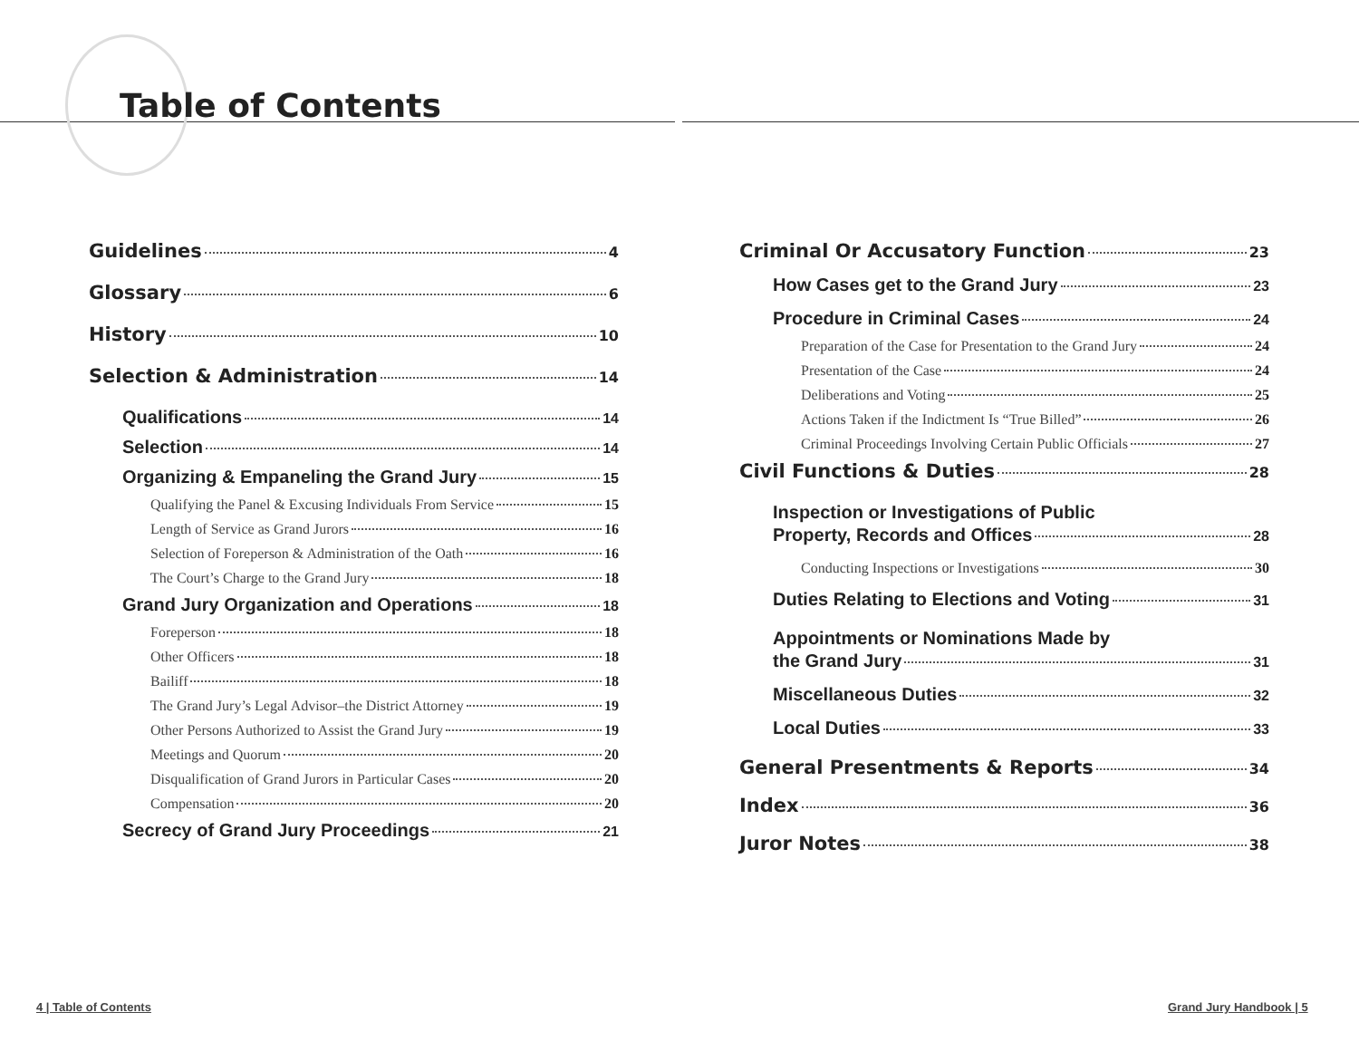Table of Contents
Guidelines 4
Glossary 6
History 10
Selection & Administration 14
Qualifications 14
Selection 14
Organizing & Empaneling the Grand Jury 15
Qualifying the Panel & Excusing Individuals From Service 15
Length of Service as Grand Jurors 16
Selection of Foreperson & Administration of the Oath 16
The Court’s Charge to the Grand Jury 18
Grand Jury Organization and Operations 18
Foreperson 18
Other Officers 18
Bailiff 18
The Grand Jury’s Legal Advisor–the District Attorney 19
Other Persons Authorized to Assist the Grand Jury 19
Meetings and Quorum 20
Disqualification of Grand Jurors in Particular Cases 20
Compensation 20
Secrecy of Grand Jury Proceedings 21
Criminal Or Accusatory Function 23
How Cases get to the Grand Jury 23
Procedure in Criminal Cases 24
Preparation of the Case for Presentation to the Grand Jury 24
Presentation of the Case 24
Deliberations and Voting 25
Actions Taken if the Indictment Is “True Billed” 26
Criminal Proceedings Involving Certain Public Officials 27
Civil Functions & Duties 28
Inspection or Investigations of Public
Property, Records and Offices 28
Conducting Inspections or Investigations 30
Duties Relating to Elections and Voting 31
Appointments or Nominations Made by
the Grand Jury 31
Miscellaneous Duties 32
Local Duties 33
General Presentments & Reports 34
Index 36
Juror Notes 38
4 | Table of Contents Grand Jury Handbook | 5